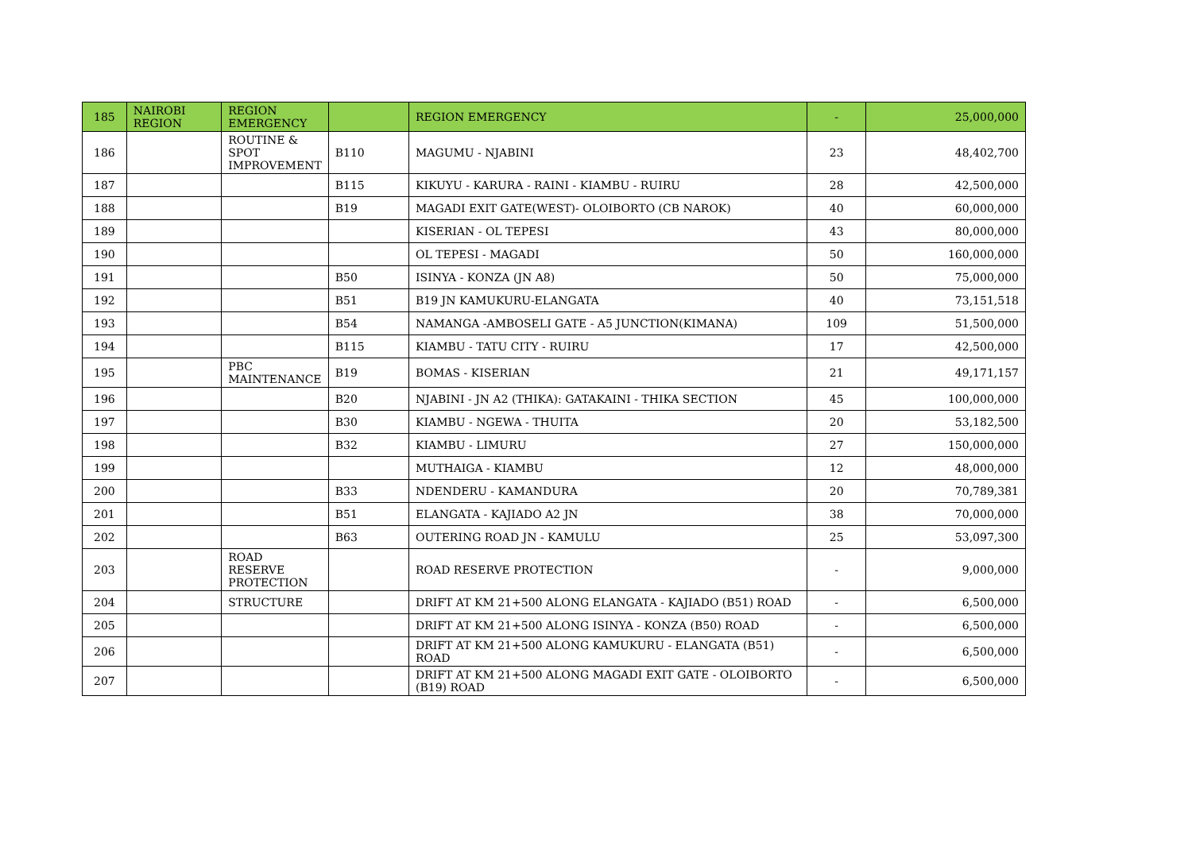| 185 | NAIROBI REGION | REGION EMERGENCY | | REGION EMERGENCY | - | 25,000,000 |
| 186 | | ROUTINE & SPOT IMPROVEMENT | B110 | MAGUMU - NJABINI | 23 | 48,402,700 |
| 187 | | | B115 | KIKUYU - KARURA - RAINI - KIAMBU - RUIRU | 28 | 42,500,000 |
| 188 | | | B19 | MAGADI EXIT GATE(WEST)- OLOIBORTO (CB NAROK) | 40 | 60,000,000 |
| 189 | | | | KISERIAN - OL TEPESI | 43 | 80,000,000 |
| 190 | | | | OL TEPESI - MAGADI | 50 | 160,000,000 |
| 191 | | | B50 | ISINYA - KONZA (JN A8) | 50 | 75,000,000 |
| 192 | | | B51 | B19 JN KAMUKURU-ELANGATA | 40 | 73,151,518 |
| 193 | | | B54 | NAMANGA -AMBOSELI GATE - A5 JUNCTION(KIMANA) | 109 | 51,500,000 |
| 194 | | | B115 | KIAMBU - TATU CITY - RUIRU | 17 | 42,500,000 |
| 195 | | PBC MAINTENANCE | B19 | BOMAS - KISERIAN | 21 | 49,171,157 |
| 196 | | | B20 | NJABINI - JN A2 (THIKA): GATAKAINI - THIKA SECTION | 45 | 100,000,000 |
| 197 | | | B30 | KIAMBU - NGEWA - THUITA | 20 | 53,182,500 |
| 198 | | | B32 | KIAMBU - LIMURU | 27 | 150,000,000 |
| 199 | | | | MUTHAIGA - KIAMBU | 12 | 48,000,000 |
| 200 | | | B33 | NDENDERU - KAMANDURA | 20 | 70,789,381 |
| 201 | | | B51 | ELANGATA - KAJIADO A2 JN | 38 | 70,000,000 |
| 202 | | | B63 | OUTERING ROAD JN - KAMULU | 25 | 53,097,300 |
| 203 | | ROAD RESERVE PROTECTION | | ROAD RESERVE PROTECTION | - | 9,000,000 |
| 204 | | STRUCTURE | | DRIFT AT KM 21+500 ALONG ELANGATA - KAJIADO (B51) ROAD | - | 6,500,000 |
| 205 | | | | DRIFT AT KM 21+500 ALONG ISINYA - KONZA (B50) ROAD | - | 6,500,000 |
| 206 | | | | DRIFT AT KM 21+500 ALONG KAMUKURU - ELANGATA (B51) ROAD | - | 6,500,000 |
| 207 | | | | DRIFT AT KM 21+500 ALONG MAGADI EXIT GATE - OLOIBORTO (B19) ROAD | - | 6,500,000 |